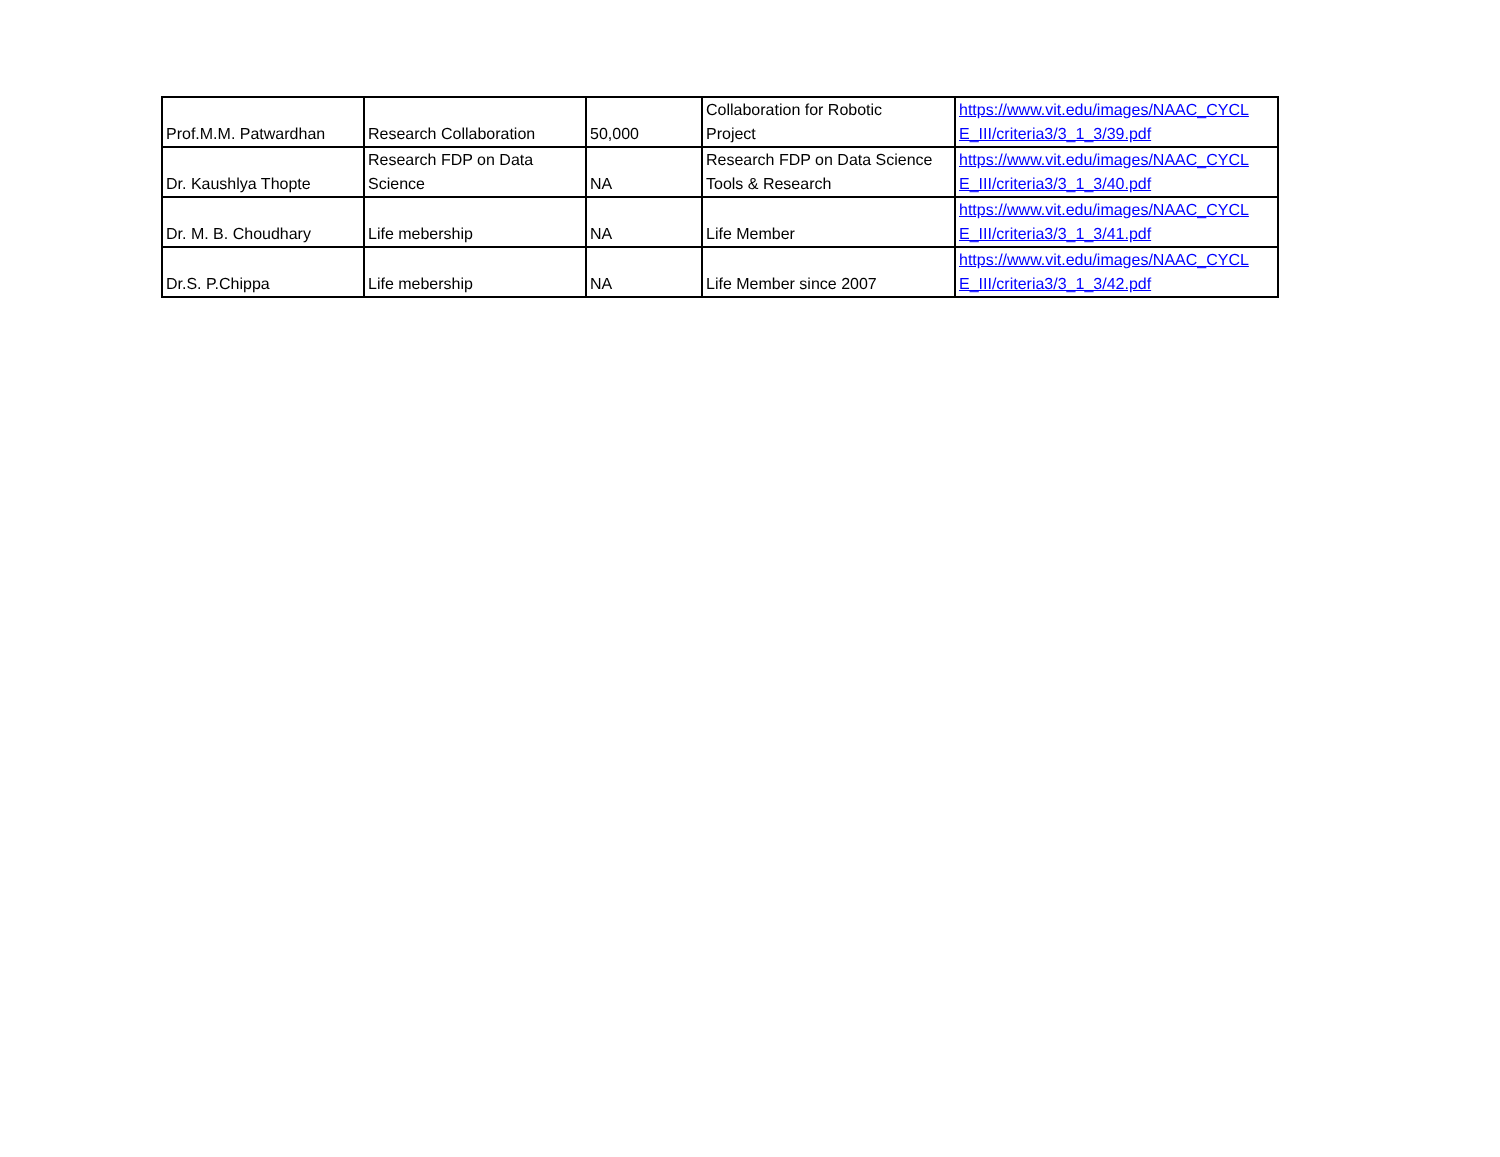| Prof.M.M. Patwardhan | Research Collaboration | 50,000 | Collaboration for Robotic Project | https://www.vit.edu/images/NAAC_CYCL E_III/criteria3/3_1_3/39.pdf |
| Dr. Kaushlya Thopte | Research FDP on Data Science | NA | Research FDP on Data Science Tools & Research | https://www.vit.edu/images/NAAC_CYCL E_III/criteria3/3_1_3/40.pdf |
| Dr. M. B. Choudhary | Life mebership | NA | Life Member | https://www.vit.edu/images/NAAC_CYCL E_III/criteria3/3_1_3/41.pdf |
| Dr.S. P.Chippa | Life mebership | NA | Life Member since 2007 | https://www.vit.edu/images/NAAC_CYCL E_III/criteria3/3_1_3/42.pdf |